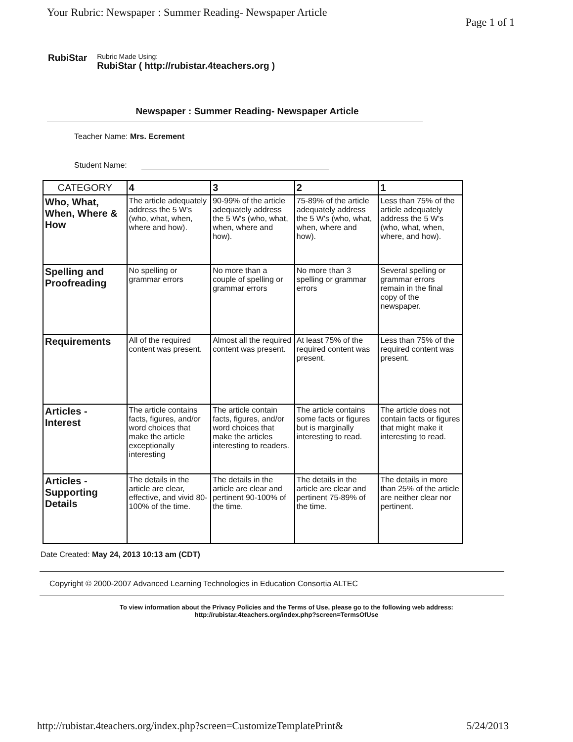Your Rubric: Newspaper : Summer Reading- Newspaper Article Page 1 of 1
RubiStar
Rubric Made Using:
RubiStar ( http://rubistar.4teachers.org )
Newspaper : Summer Reading- Newspaper Article
Teacher Name: Mrs. Ecrement
Student Name:
| CATEGORY | 4 | 3 | 2 | 1 |
| --- | --- | --- | --- | --- |
| Who, What, When, Where & How | The article adequately address the 5 W's (who, what, when, where and how). | 90-99% of the article adequately address the 5 W's (who, what, when, where and how). | 75-89% of the article adequately address the 5 W's (who, what, when, where and how). | Less than 75% of the article adequately address the 5 W's (who, what, when, where, and how). |
| Spelling and Proofreading | No spelling or grammar errors | No more than a couple of spelling or grammar errors | No more than 3 spelling or grammar errors | Several spelling or grammar errors remain in the final copy of the newspaper. |
| Requirements | All of the required content was present. | Almost all the required content was present. | At least 75% of the required content was present. | Less than 75% of the required content was present. |
| Articles - Interest | The article contains facts, figures, and/or word choices that make the article exceptionally interesting | The article contain facts, figures, and/or word choices that make the articles interesting to readers. | The article contains some facts or figures but is marginally interesting to read. | The article does not contain facts or figures that might make it interesting to read. |
| Articles - Supporting Details | The details in the article are clear, effective, and vivid 80-100% of the time. | The details in the article are clear and pertinent 90-100% of the time. | The details in the article are clear and pertinent 75-89% of the time. | The details in more than 25% of the article are neither clear nor pertinent. |
Date Created: May 24, 2013 10:13 am (CDT)
Copyright © 2000-2007 Advanced Learning Technologies in Education Consortia ALTEC
To view information about the Privacy Policies and the Terms of Use, please go to the following web address:
http://rubistar.4teachers.org/index.php?screen=TermsOfUse
http://rubistar.4teachers.org/index.php?screen=CustomizeTemplatePrint& 5/24/2013